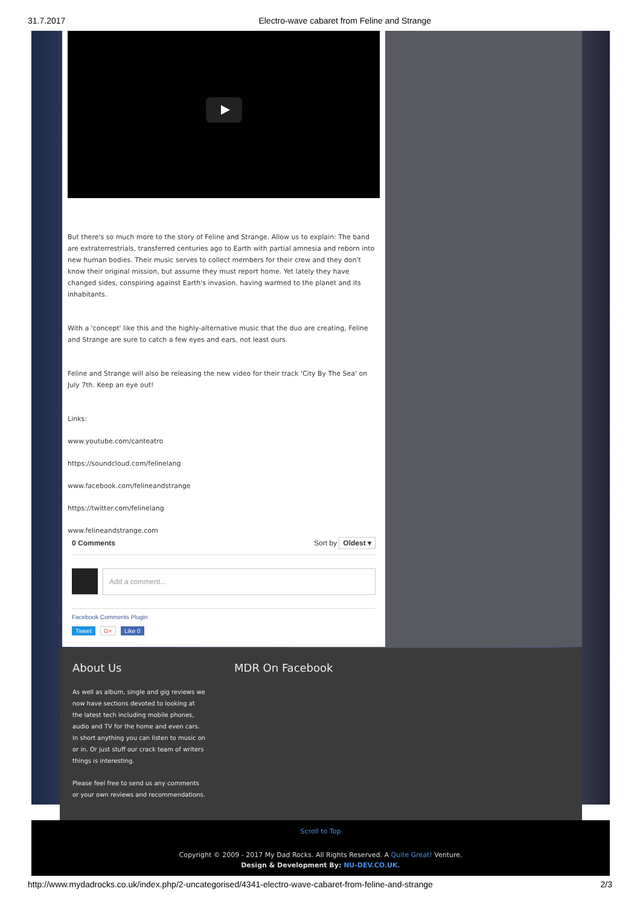31.7.2017 Electro-wave cabaret from Feline and Strange
But there's so much more to the story of Feline and Strange. Allow us to explain: The band are extraterrestrials, transferred centuries ago to Earth with partial amnesia and reborn into new human bodies. Their music serves to collect members for their crew and they don't know their original mission, but assume they must report home. Yet lately they have changed sides, conspiring against Earth's invasion, having warmed to the planet and its inhabitants.
With a 'concept' like this and the highly-alternative music that the duo are creating, Feline and Strange are sure to catch a few eyes and ears, not least ours.
Feline and Strange will also be releasing the new video for their track 'City By The Sea' on July 7th. Keep an eye out!
Links:
www.youtube.com/canteatro
https://soundcloud.com/felinelang
www.facebook.com/felineandstrange
https://twitter.com/felinelang
www.felineandstrange.com
0 Comments Sort by Oldest ▾
Add a comment...
Facebook Comments Plugin
Tweet G+ Like 0
About Us
As well as album, single and gig reviews we now have sections devoted to looking at the latest tech including mobile phones, audio and TV for the home and even cars. In short anything you can listen to music on or in. Or just stuff our crack team of writers things is interesting.
Please feel free to send us any comments or your own reviews and recommendations.
MDR On Facebook
Scroll to Top
Copyright © 2009 - 2017 My Dad Rocks. All Rights Reserved. A Quite Great! Venture.
Design & Development By: NU-DEV.CO.UK.
http://www.mydadrocks.co.uk/index.php/2-uncategorised/4341-electro-wave-cabaret-from-feline-and-strange 2/3